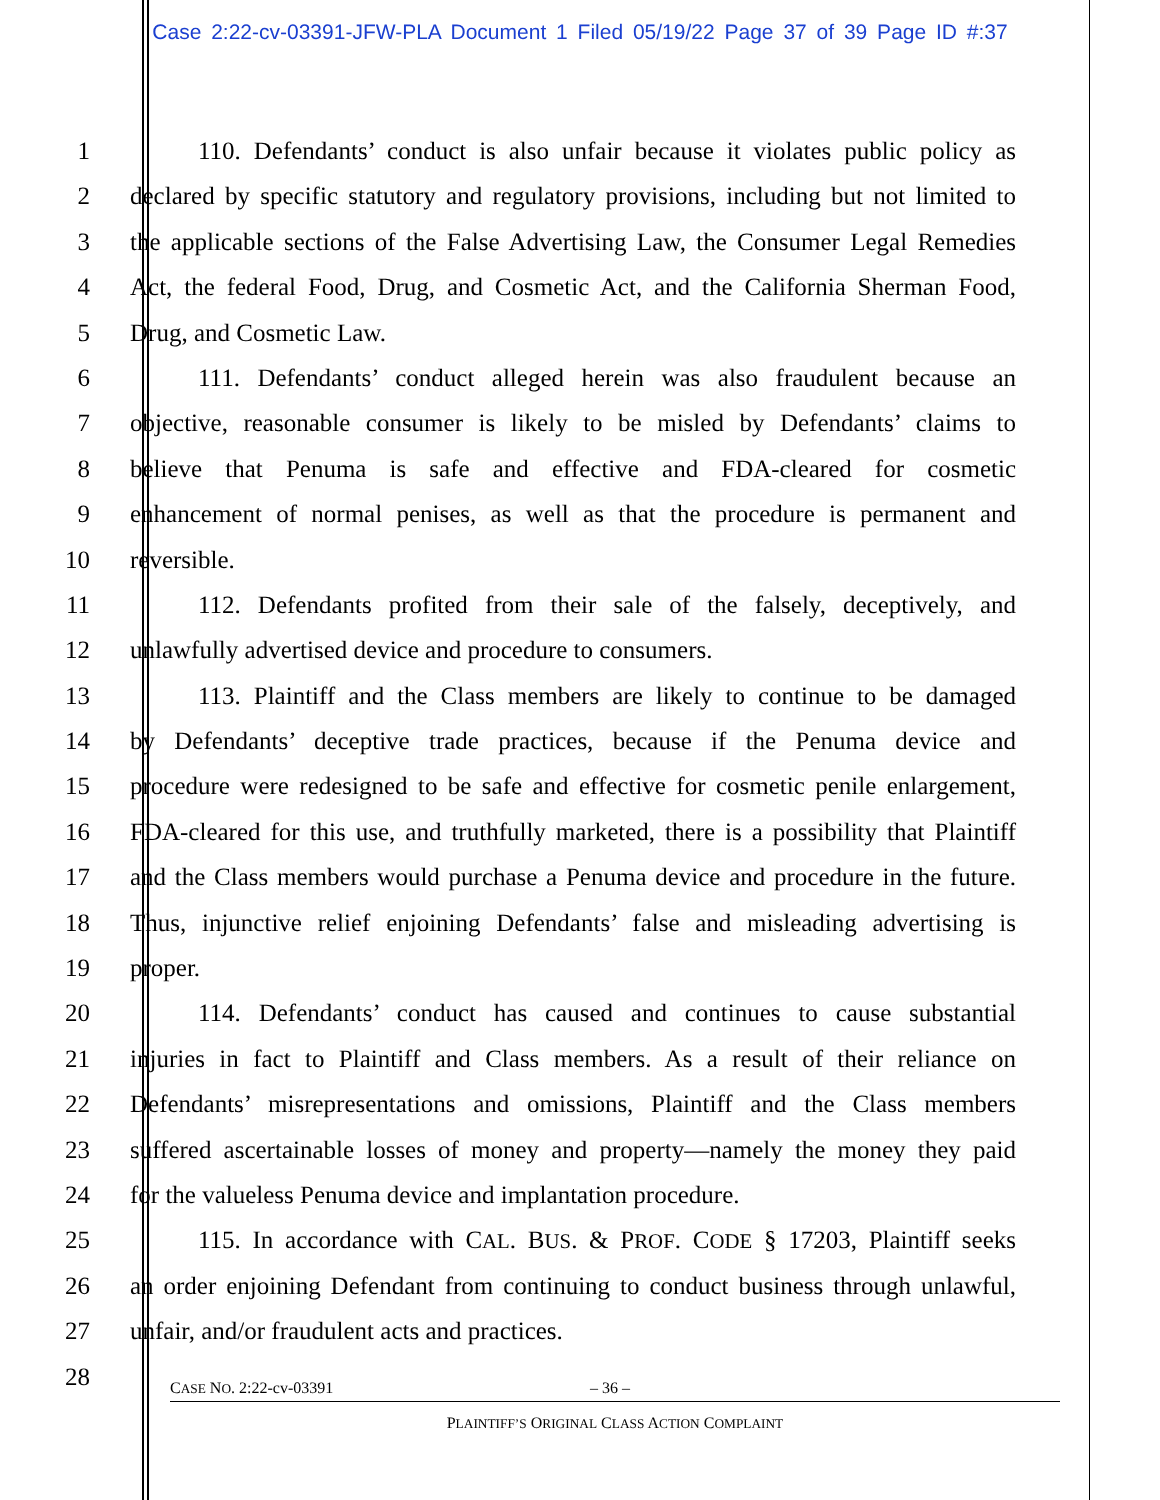Case 2:22-cv-03391-JFW-PLA Document 1 Filed 05/19/22 Page 37 of 39 Page ID #:37
1 110. Defendants’ conduct is also unfair because it violates public policy as
2 declared by specific statutory and regulatory provisions, including but not limited to
3 the applicable sections of the False Advertising Law, the Consumer Legal Remedies
4 Act, the federal Food, Drug, and Cosmetic Act, and the California Sherman Food,
5 Drug, and Cosmetic Law.
6 111. Defendants’ conduct alleged herein was also fraudulent because an
7 objective, reasonable consumer is likely to be misled by Defendants’ claims to
8 believe that Penuma is safe and effective and FDA-cleared for cosmetic
9 enhancement of normal penises, as well as that the procedure is permanent and
10 reversible.
11 112. Defendants profited from their sale of the falsely, deceptively, and
12 unlawfully advertised device and procedure to consumers.
13 113. Plaintiff and the Class members are likely to continue to be damaged
14 by Defendants’ deceptive trade practices, because if the Penuma device and
15 procedure were redesigned to be safe and effective for cosmetic penile enlargement,
16 FDA-cleared for this use, and truthfully marketed, there is a possibility that Plaintiff
17 and the Class members would purchase a Penuma device and procedure in the future.
18 Thus, injunctive relief enjoining Defendants’ false and misleading advertising is
19 proper.
20 114. Defendants’ conduct has caused and continues to cause substantial
21 injuries in fact to Plaintiff and Class members. As a result of their reliance on
22 Defendants’ misrepresentations and omissions, Plaintiff and the Class members
23 suffered ascertainable losses of money and property—namely the money they paid
24 for the valueless Penuma device and implantation procedure.
25 115. In accordance with CAL. BUS. & PROF. CODE § 17203, Plaintiff seeks
26 an order enjoining Defendant from continuing to conduct business through unlawful,
27 unfair, and/or fraudulent acts and practices.
28
CASE NO. 2:22-cv-03391 – 36 –
PLAINTIFF’S ORIGINAL CLASS ACTION COMPLAINT